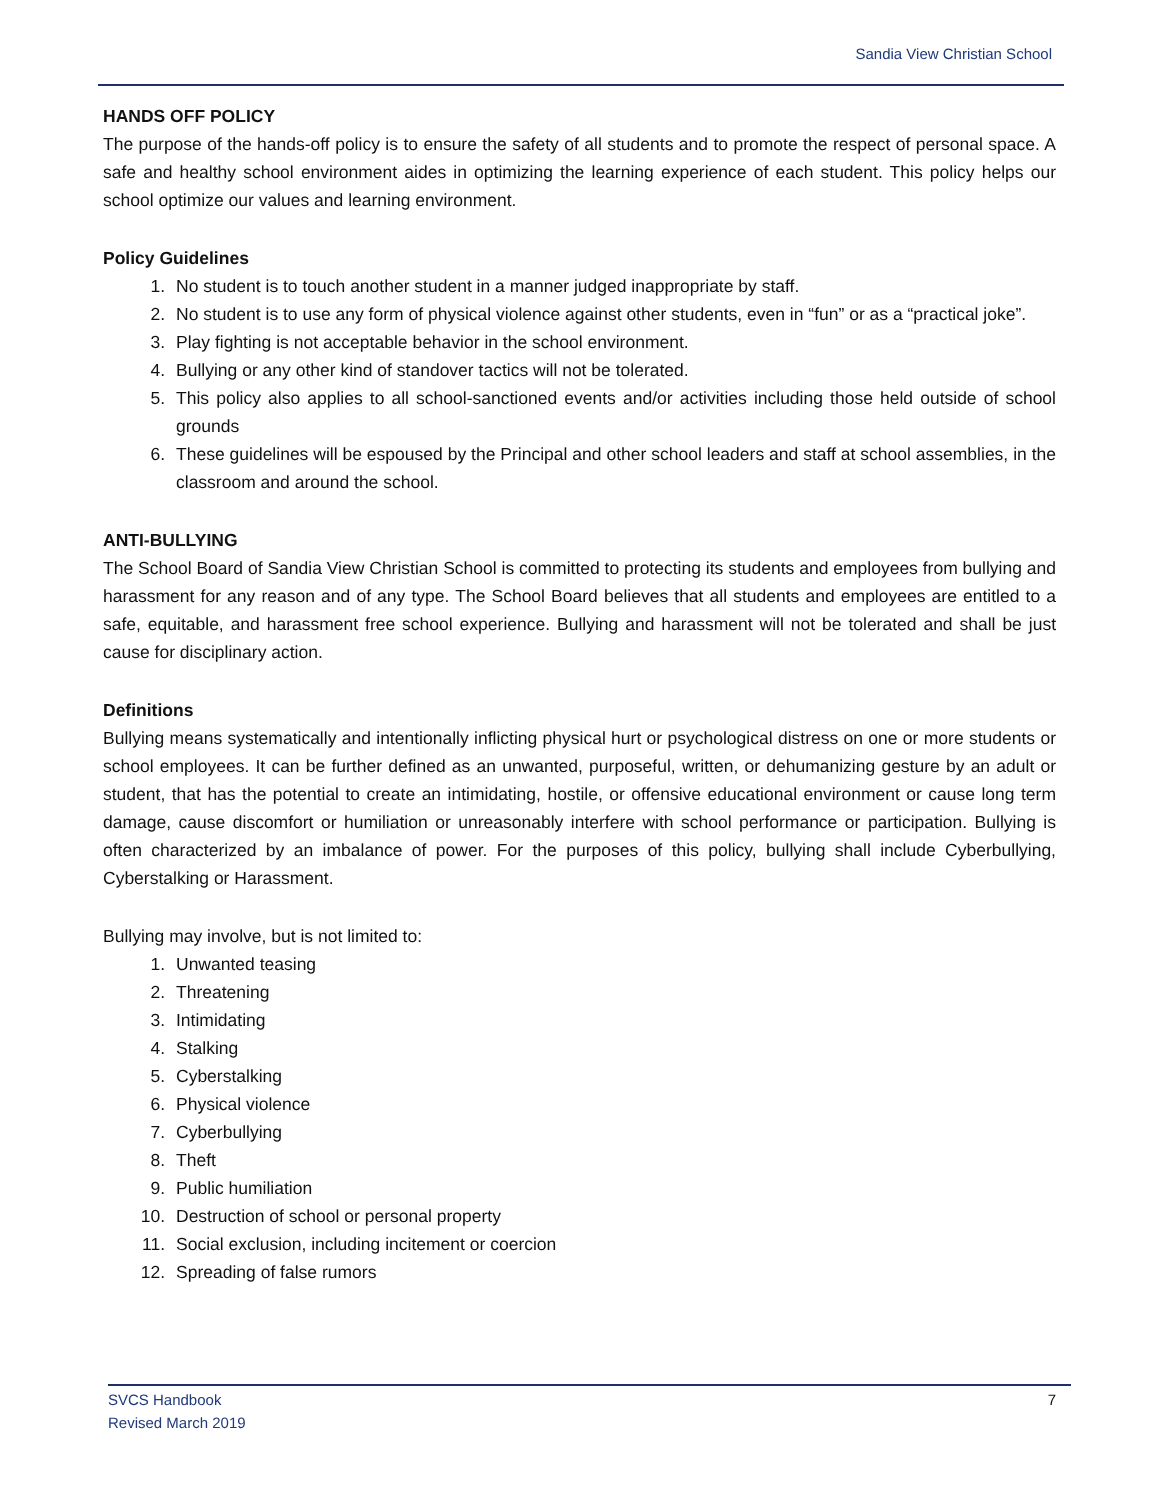Sandia View Christian School
HANDS OFF POLICY
The purpose of the hands-off policy is to ensure the safety of all students and to promote the respect of personal space. A safe and healthy school environment aides in optimizing the learning experience of each student. This policy helps our school optimize our values and learning environment.
Policy Guidelines
1. No student is to touch another student in a manner judged inappropriate by staff.
2. No student is to use any form of physical violence against other students, even in “fun” or as a “practical joke”.
3. Play fighting is not acceptable behavior in the school environment.
4. Bullying or any other kind of standover tactics will not be tolerated.
5. This policy also applies to all school-sanctioned events and/or activities including those held outside of school grounds
6. These guidelines will be espoused by the Principal and other school leaders and staff at school assemblies, in the classroom and around the school.
ANTI-BULLYING
The School Board of Sandia View Christian School is committed to protecting its students and employees from bullying and harassment for any reason and of any type. The School Board believes that all students and employees are entitled to a safe, equitable, and harassment free school experience. Bullying and harassment will not be tolerated and shall be just cause for disciplinary action.
Definitions
Bullying means systematically and intentionally inflicting physical hurt or psychological distress on one or more students or school employees. It can be further defined as an unwanted, purposeful, written, or dehumanizing gesture by an adult or student, that has the potential to create an intimidating, hostile, or offensive educational environment or cause long term damage, cause discomfort or humiliation or unreasonably interfere with school performance or participation. Bullying is often characterized by an imbalance of power. For the purposes of this policy, bullying shall include Cyberbullying, Cyberstalking or Harassment.
Bullying may involve, but is not limited to:
1. Unwanted teasing
2. Threatening
3. Intimidating
4. Stalking
5. Cyberstalking
6. Physical violence
7. Cyberbullying
8. Theft
9. Public humiliation
10. Destruction of school or personal property
11. Social exclusion, including incitement or coercion
12. Spreading of false rumors
SVCS Handbook
Revised March 2019
7